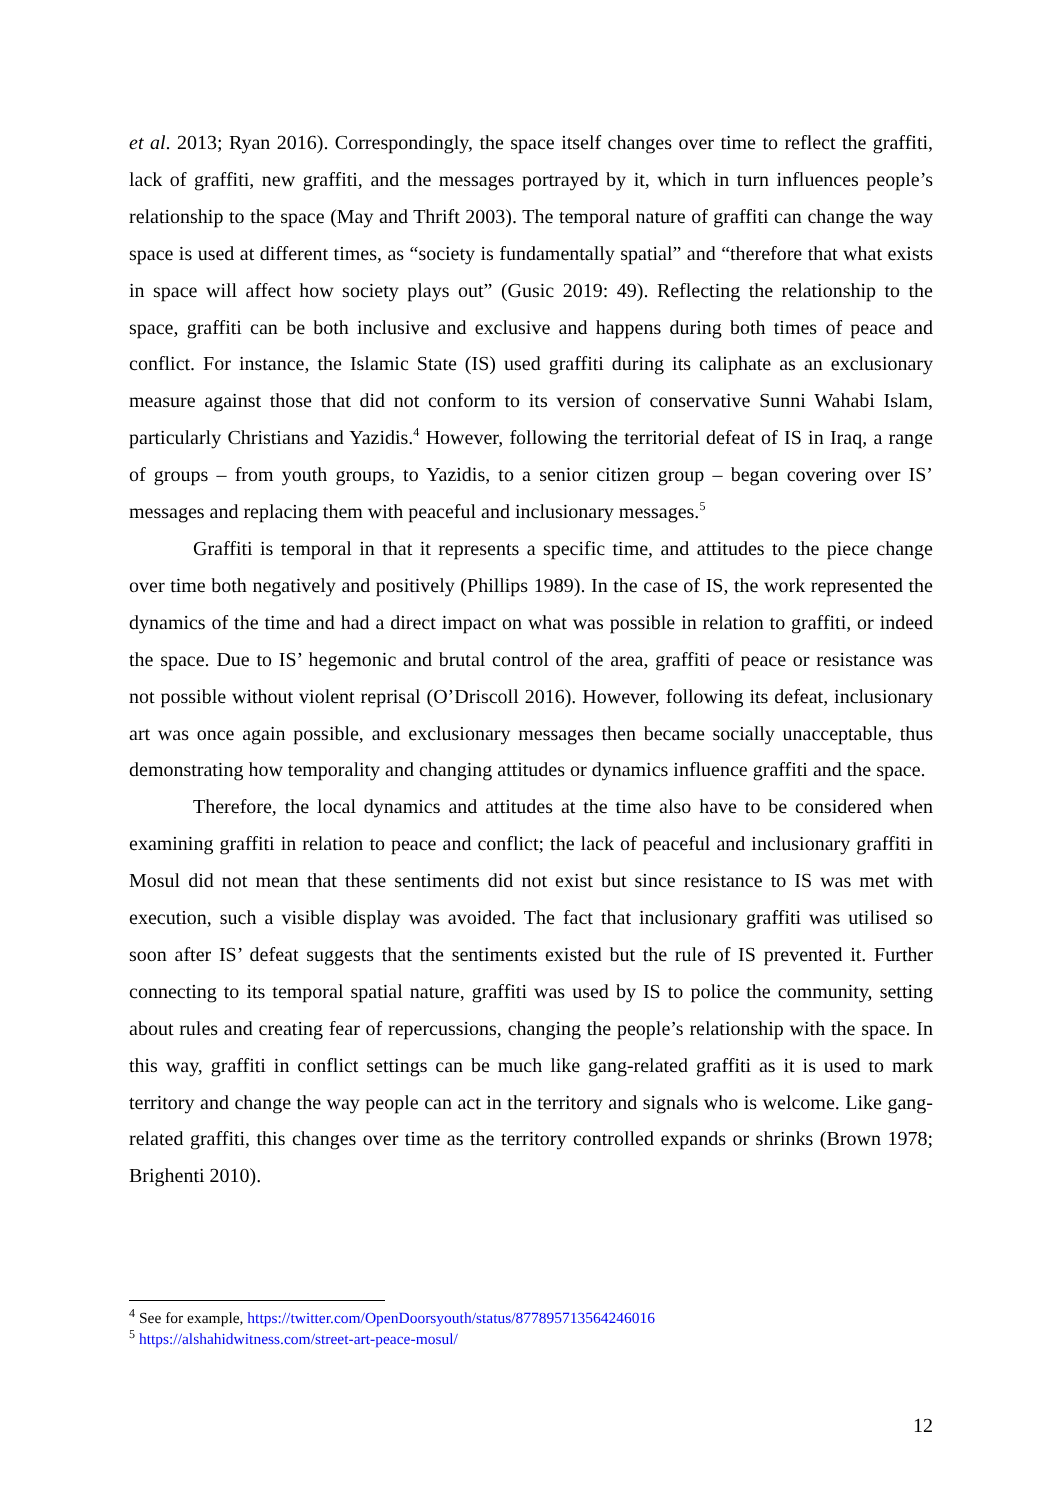et al. 2013; Ryan 2016). Correspondingly, the space itself changes over time to reflect the graffiti, lack of graffiti, new graffiti, and the messages portrayed by it, which in turn influences people’s relationship to the space (May and Thrift 2003). The temporal nature of graffiti can change the way space is used at different times, as “society is fundamentally spatial” and “therefore that what exists in space will affect how society plays out” (Gusic 2019: 49). Reflecting the relationship to the space, graffiti can be both inclusive and exclusive and happens during both times of peace and conflict. For instance, the Islamic State (IS) used graffiti during its caliphate as an exclusionary measure against those that did not conform to its version of conservative Sunni Wahabi Islam, particularly Christians and Yazidis.<sup>4</sup> However, following the territorial defeat of IS in Iraq, a range of groups – from youth groups, to Yazidis, to a senior citizen group – began covering over IS’ messages and replacing them with peaceful and inclusionary messages.<sup>5</sup>
Graffiti is temporal in that it represents a specific time, and attitudes to the piece change over time both negatively and positively (Phillips 1989). In the case of IS, the work represented the dynamics of the time and had a direct impact on what was possible in relation to graffiti, or indeed the space. Due to IS’ hegemonic and brutal control of the area, graffiti of peace or resistance was not possible without violent reprisal (O’Driscoll 2016). However, following its defeat, inclusionary art was once again possible, and exclusionary messages then became socially unacceptable, thus demonstrating how temporality and changing attitudes or dynamics influence graffiti and the space.
Therefore, the local dynamics and attitudes at the time also have to be considered when examining graffiti in relation to peace and conflict; the lack of peaceful and inclusionary graffiti in Mosul did not mean that these sentiments did not exist but since resistance to IS was met with execution, such a visible display was avoided. The fact that inclusionary graffiti was utilised so soon after IS’ defeat suggests that the sentiments existed but the rule of IS prevented it. Further connecting to its temporal spatial nature, graffiti was used by IS to police the community, setting about rules and creating fear of repercussions, changing the people’s relationship with the space. In this way, graffiti in conflict settings can be much like gang-related graffiti as it is used to mark territory and change the way people can act in the territory and signals who is welcome. Like gang-related graffiti, this changes over time as the territory controlled expands or shrinks (Brown 1978; Brighenti 2010).
<sup>4</sup> See for example, https://twitter.com/OpenDoorsyouth/status/877895713564246016
<sup>5</sup> https://alshahidwitness.com/street-art-peace-mosul/
12